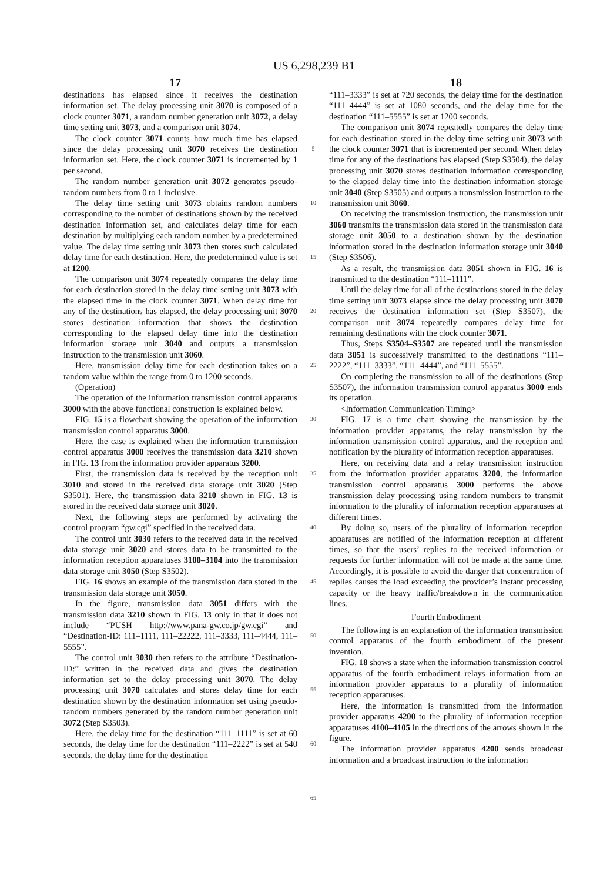US 6,298,239 B1
17 18
destinations has elapsed since it receives the destination information set. The delay processing unit 3070 is composed of a clock counter 3071, a random number generation unit 3072, a delay time setting unit 3073, and a comparison unit 3074.
The clock counter 3071 counts how much time has elapsed since the delay processing unit 3070 receives the destination information set. Here, the clock counter 3071 is incremented by 1 per second.
The random number generation unit 3072 generates pseudo-random numbers from 0 to 1 inclusive.
The delay time setting unit 3073 obtains random numbers corresponding to the number of destinations shown by the received destination information set, and calculates delay time for each destination by multiplying each random number by a predetermined value. The delay time setting unit 3073 then stores such calculated delay time for each destination. Here, the predetermined value is set at 1200.
The comparison unit 3074 repeatedly compares the delay time for each destination stored in the delay time setting unit 3073 with the elapsed time in the clock counter 3071. When delay time for any of the destinations has elapsed, the delay processing unit 3070 stores destination information that shows the destination corresponding to the elapsed delay time into the destination information storage unit 3040 and outputs a transmission instruction to the transmission unit 3060.
Here, transmission delay time for each destination takes on a random value within the range from 0 to 1200 seconds.
(Operation)
The operation of the information transmission control apparatus 3000 with the above functional construction is explained below.
FIG. 15 is a flowchart showing the operation of the information transmission control apparatus 3000.
Here, the case is explained when the information transmission control apparatus 3000 receives the transmission data 3210 shown in FIG. 13 from the information provider apparatus 3200.
First, the transmission data is received by the reception unit 3010 and stored in the received data storage unit 3020 (Step S3501). Here, the transmission data 3210 shown in FIG. 13 is stored in the received data storage unit 3020.
Next, the following steps are performed by activating the control program “gw.cgi” specified in the received data.
The control unit 3030 refers to the received data in the received data storage unit 3020 and stores data to be transmitted to the information reception apparatuses 3100–3104 into the transmission data storage unit 3050 (Step S3502).
FIG. 16 shows an example of the transmission data stored in the transmission data storage unit 3050.
In the figure, transmission data 3051 differs with the transmission data 3210 shown in FIG. 13 only in that it does not include “PUSH http://www.pana-gw.co.jp/gw.cgi” and “Destination-ID: 111–1111, 111–22222, 111–3333, 111–4444, 111–5555”.
The control unit 3030 then refers to the attribute “Destination-ID:” written in the received data and gives the destination information set to the delay processing unit 3070. The delay processing unit 3070 calculates and stores delay time for each destination shown by the destination information set using pseudo-random numbers generated by the random number generation unit 3072 (Step S3503).
Here, the delay time for the destination “111–1111” is set at 60 seconds, the delay time for the destination “111–2222” is set at 540 seconds, the delay time for the destination
5
10
15
20
25
30
35
40
45
50
55
60
65
“111–3333” is set at 720 seconds, the delay time for the destination “111–4444” is set at 1080 seconds, and the delay time for the destination “111–5555” is set at 1200 seconds.
The comparison unit 3074 repeatedly compares the delay time for each destination stored in the delay time setting unit 3073 with the clock counter 3071 that is incremented per second. When delay time for any of the destinations has elapsed (Step S3504), the delay processing unit 3070 stores destination information corresponding to the elapsed delay time into the destination information storage unit 3040 (Step S3505) and outputs a transmission instruction to the transmission unit 3060.
On receiving the transmission instruction, the transmission unit 3060 transmits the transmission data stored in the transmission data storage unit 3050 to a destination shown by the destination information stored in the destination information storage unit 3040 (Step S3506).
As a result, the transmission data 3051 shown in FIG. 16 is transmitted to the destination “111–1111”.
Until the delay time for all of the destinations stored in the delay time setting unit 3073 elapse since the delay processing unit 3070 receives the destination information set (Step S3507), the comparison unit 3074 repeatedly compares delay time for remaining destinations with the clock counter 3071.
Thus, Steps S3504–S3507 are repeated until the transmission data 3051 is successively transmitted to the destinations “111–2222”, “111–3333”, “111–4444”, and “111–5555”.
On completing the transmission to all of the destinations (Step S3507), the information transmission control apparatus 3000 ends its operation.
<Information Communication Timing>
FIG. 17 is a time chart showing the transmission by the information provider apparatus, the relay transmission by the information transmission control apparatus, and the reception and notification by the plurality of information reception apparatuses.
Here, on receiving data and a relay transmission instruction from the information provider apparatus 3200, the information transmission control apparatus 3000 performs the above transmission delay processing using random numbers to transmit information to the plurality of information reception apparatuses at different times.
By doing so, users of the plurality of information reception apparatuses are notified of the information reception at different times, so that the users’ replies to the received information or requests for further information will not be made at the same time. Accordingly, it is possible to avoid the danger that concentration of replies causes the load exceeding the provider’s instant processing capacity or the heavy traffic/breakdown in the communication lines.
Fourth Embodiment
The following is an explanation of the information transmission control apparatus of the fourth embodiment of the present invention.
FIG. 18 shows a state when the information transmission control apparatus of the fourth embodiment relays information from an information provider apparatus to a plurality of information reception apparatuses.
Here, the information is transmitted from the information provider apparatus 4200 to the plurality of information reception apparatuses 4100–4105 in the directions of the arrows shown in the figure.
The information provider apparatus 4200 sends broadcast information and a broadcast instruction to the information